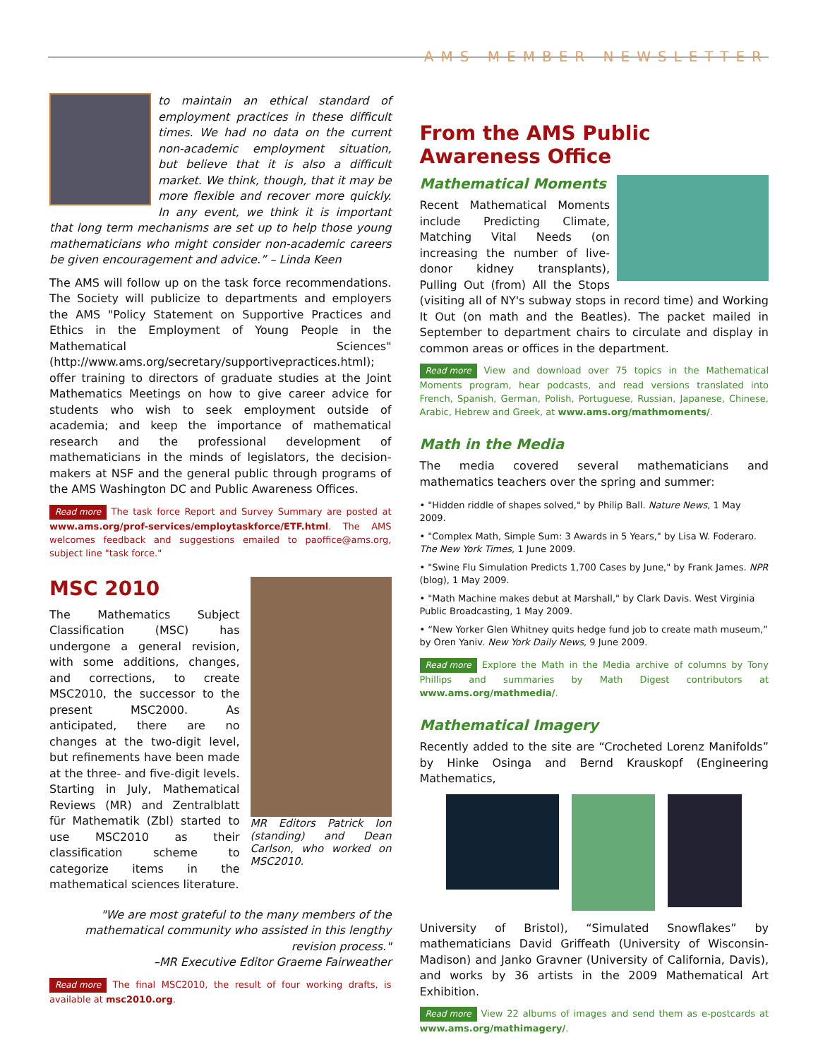AMS MEMBER NEWSLETTER
to maintain an ethical standard of employment practices in these difficult times. We had no data on the current non-academic employment situation, but believe that it is also a difficult market. We think, though, that it may be more flexible and recover more quickly. In any event, we think it is important that long term mechanisms are set up to help those young mathematicians who might consider non-academic careers be given encouragement and advice.” – Linda Keen
The AMS will follow up on the task force recommendations. The Society will publicize to departments and employers the AMS "Policy Statement on Supportive Practices and Ethics in the Employment of Young People in the Mathematical Sciences" (http://www.ams.org/secretary/supportivepractices.html); offer training to directors of graduate studies at the Joint Mathematics Meetings on how to give career advice for students who wish to seek employment outside of academia; and keep the importance of mathematical research and the professional development of mathematicians in the minds of legislators, the decision-makers at NSF and the general public through programs of the AMS Washington DC and Public Awareness Offices.
Read more The task force Report and Survey Summary are posted at www.ams.org/prof-services/employtaskforce/ETF.html. The AMS welcomes feedback and suggestions emailed to paoffice@ams.org, subject line "task force."
MR Editors Patrick Ion (standing) and Dean Carlson, who worked on MSC2010.
MSC 2010
The Mathematics Subject Classification (MSC) has undergone a general revision, with some additions, changes, and corrections, to create MSC2010, the successor to the present MSC2000. As anticipated, there are no changes at the two-digit level, but refinements have been made at the three- and five-digit levels. Starting in July, Mathematical Reviews (MR) and Zentralblatt für Mathematik (Zbl) started to use MSC2010 as their classification scheme to categorize items in the mathematical sciences literature.
"We are most grateful to the many members of the mathematical community who assisted in this lengthy revision process."
–MR Executive Editor Graeme Fairweather
Read more The final MSC2010, the result of four working drafts, is available at msc2010.org.
From the AMS Public Awareness Office
Mathematical Moments
Recent Mathematical Moments include Predicting Climate, Matching Vital Needs (on increasing the number of live-donor kidney transplants), Pulling Out (from) All the Stops (visiting all of NY's subway stops in record time) and Working It Out (on math and the Beatles). The packet mailed in September to department chairs to circulate and display in common areas or offices in the department.
Read more View and download over 75 topics in the Mathematical Moments program, hear podcasts, and read versions translated into French, Spanish, German, Polish, Portuguese, Russian, Japanese, Chinese, Arabic, Hebrew and Greek, at www.ams.org/mathmoments/.
Math in the Media
The media covered several mathematicians and mathematics teachers over the spring and summer:
• "Hidden riddle of shapes solved," by Philip Ball. Nature News, 1 May 2009.
• "Complex Math, Simple Sum: 3 Awards in 5 Years," by Lisa W. Foderaro. The New York Times, 1 June 2009.
• "Swine Flu Simulation Predicts 1,700 Cases by June," by Frank James. NPR (blog), 1 May 2009.
• "Math Machine makes debut at Marshall," by Clark Davis. West Virginia Public Broadcasting, 1 May 2009.
• “New Yorker Glen Whitney quits hedge fund job to create math museum,” by Oren Yaniv. New York Daily News, 9 June 2009.
Read more Explore the Math in the Media archive of columns by Tony Phillips and summaries by Math Digest contributors at www.ams.org/mathmedia/.
Mathematical Imagery
Recently added to the site are “Crocheted Lorenz Manifolds” by Hinke Osinga and Bernd Krauskopf (Engineering Mathematics,
University of Bristol), “Simulated Snowflakes” by mathematicians David Griffeath (University of Wisconsin-Madison) and Janko Gravner (University of California, Davis), and works by 36 artists in the 2009 Mathematical Art Exhibition.
Read more View 22 albums of images and send them as e-postcards at www.ams.org/mathimagery/.